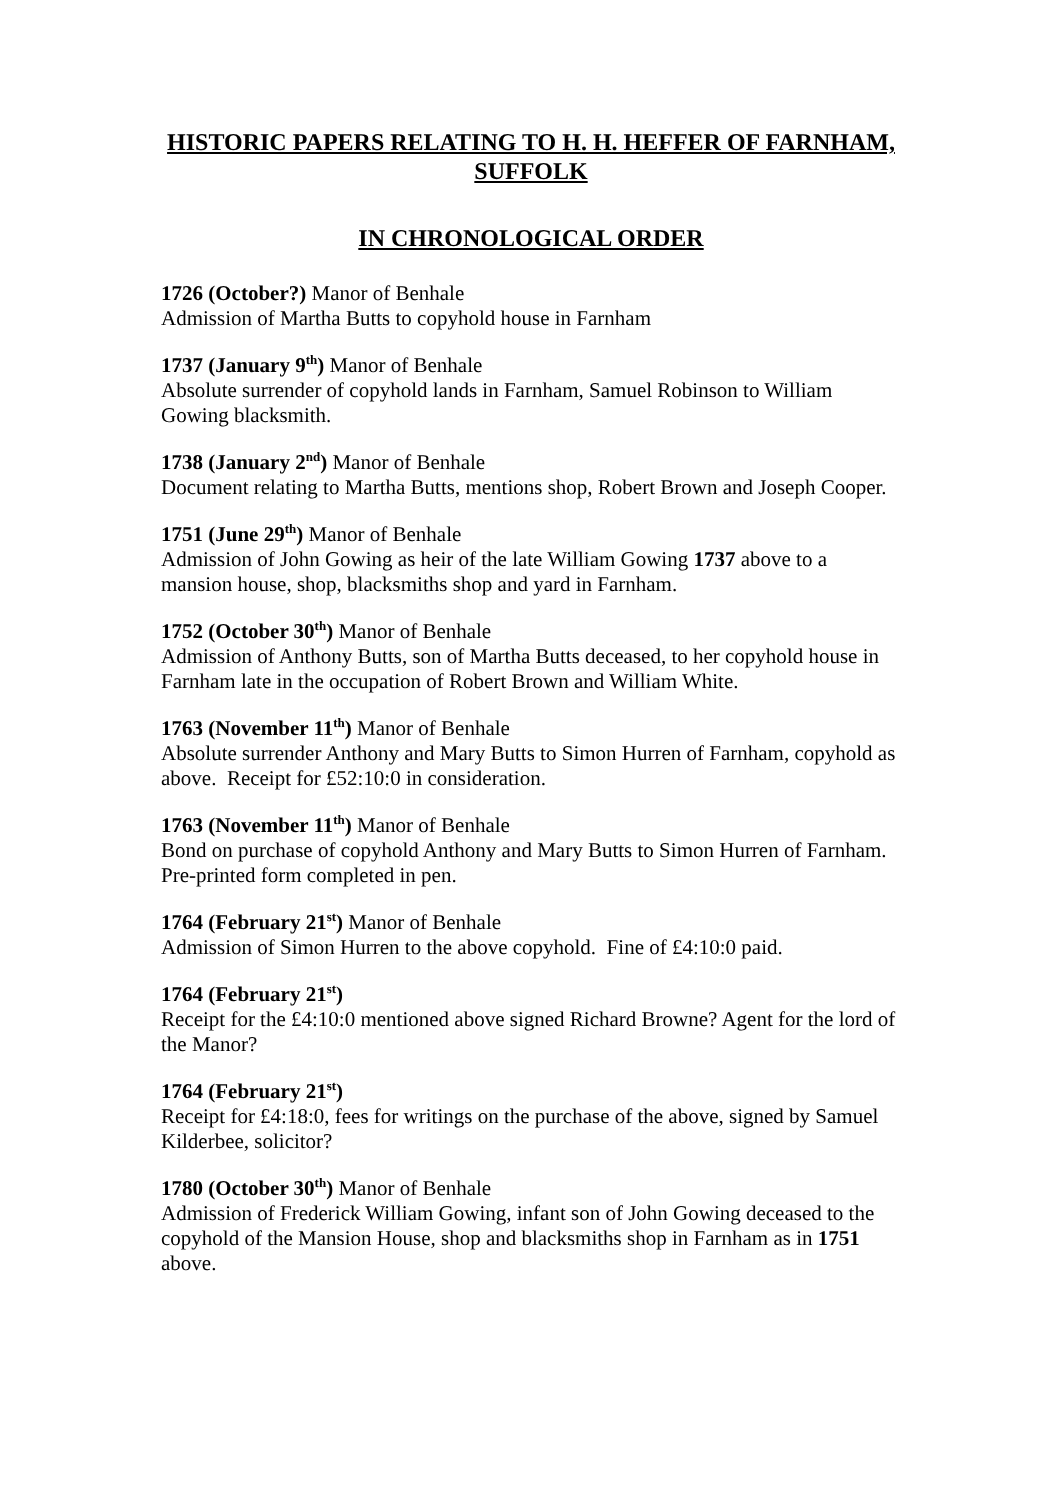HISTORIC PAPERS RELATING TO H. H. HEFFER OF FARNHAM, SUFFOLK
IN CHRONOLOGICAL ORDER
1726 (October?) Manor of Benhale
Admission of Martha Butts to copyhold house in Farnham
1737 (January 9<sup>th</sup>) Manor of Benhale
Absolute surrender of copyhold lands in Farnham, Samuel Robinson to William Gowing blacksmith.
1738 (January 2<sup>nd</sup>) Manor of Benhale
Document relating to Martha Butts, mentions shop, Robert Brown and Joseph Cooper.
1751 (June 29<sup>th</sup>) Manor of Benhale
Admission of John Gowing as heir of the late William Gowing 1737 above to a mansion house, shop, blacksmiths shop and yard in Farnham.
1752 (October 30<sup>th</sup>) Manor of Benhale
Admission of Anthony Butts, son of Martha Butts deceased, to her copyhold house in Farnham late in the occupation of Robert Brown and William White.
1763 (November 11<sup>th</sup>) Manor of Benhale
Absolute surrender Anthony and Mary Butts to Simon Hurren of Farnham, copyhold as above. Receipt for £52:10:0 in consideration.
1763 (November 11<sup>th</sup>) Manor of Benhale
Bond on purchase of copyhold Anthony and Mary Butts to Simon Hurren of Farnham. Pre-printed form completed in pen.
1764 (February 21<sup>st</sup>) Manor of Benhale
Admission of Simon Hurren to the above copyhold. Fine of £4:10:0 paid.
1764 (February 21<sup>st</sup>)
Receipt for the £4:10:0 mentioned above signed Richard Browne? Agent for the lord of the Manor?
1764 (February 21<sup>st</sup>)
Receipt for £4:18:0, fees for writings on the purchase of the above, signed by Samuel Kilderbee, solicitor?
1780 (October 30<sup>th</sup>) Manor of Benhale
Admission of Frederick William Gowing, infant son of John Gowing deceased to the copyhold of the Mansion House, shop and blacksmiths shop in Farnham as in 1751 above.